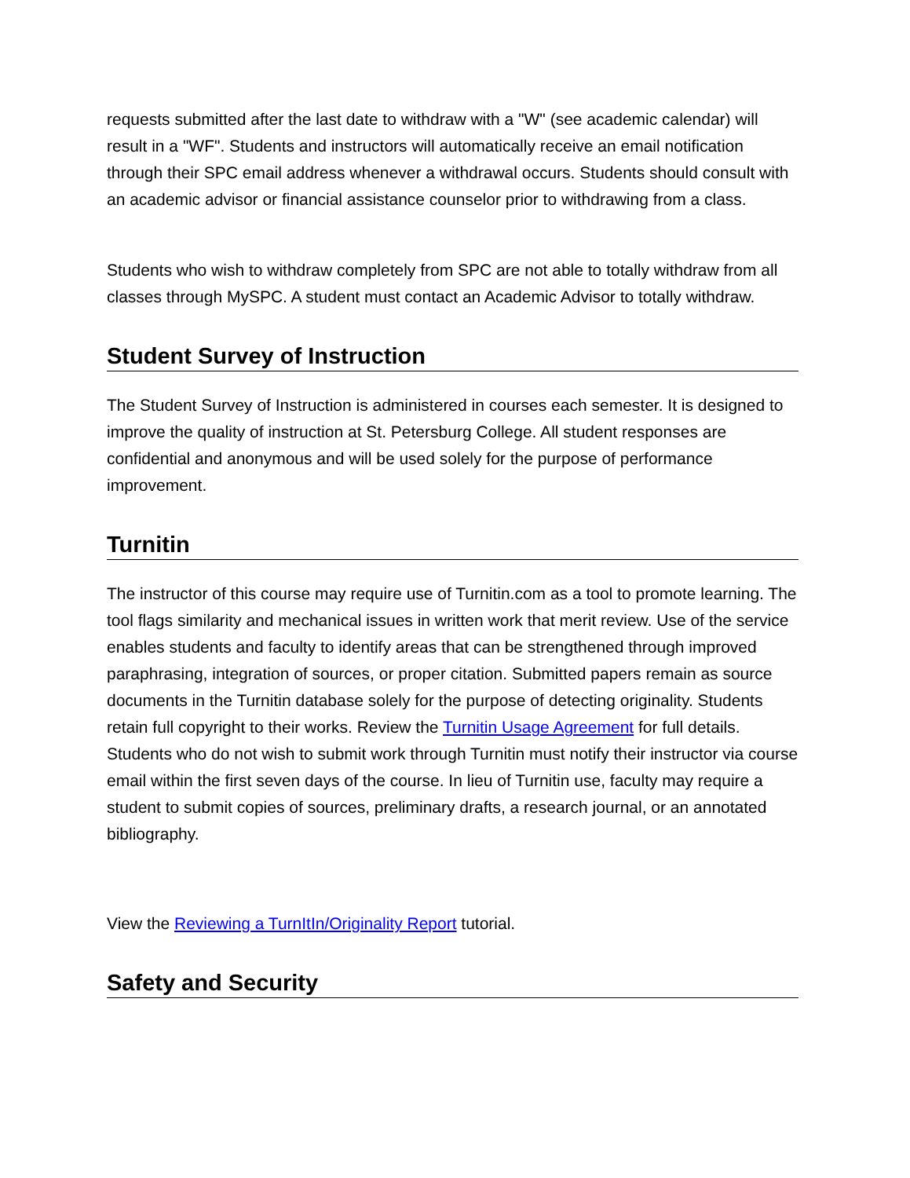requests submitted after the last date to withdraw with a "W" (see academic calendar) will result in a "WF". Students and instructors will automatically receive an email notification through their SPC email address whenever a withdrawal occurs. Students should consult with an academic advisor or financial assistance counselor prior to withdrawing from a class.
Students who wish to withdraw completely from SPC are not able to totally withdraw from all classes through MySPC. A student must contact an Academic Advisor to totally withdraw.
Student Survey of Instruction
The Student Survey of Instruction is administered in courses each semester. It is designed to improve the quality of instruction at St. Petersburg College. All student responses are confidential and anonymous and will be used solely for the purpose of performance improvement.
Turnitin
The instructor of this course may require use of Turnitin.com as a tool to promote learning. The tool flags similarity and mechanical issues in written work that merit review. Use of the service enables students and faculty to identify areas that can be strengthened through improved paraphrasing, integration of sources, or proper citation. Submitted papers remain as source documents in the Turnitin database solely for the purpose of detecting originality. Students retain full copyright to their works. Review the Turnitin Usage Agreement for full details. Students who do not wish to submit work through Turnitin must notify their instructor via course email within the first seven days of the course. In lieu of Turnitin use, faculty may require a student to submit copies of sources, preliminary drafts, a research journal, or an annotated bibliography.
View the Reviewing a TurnItIn/Originality Report tutorial.
Safety and Security